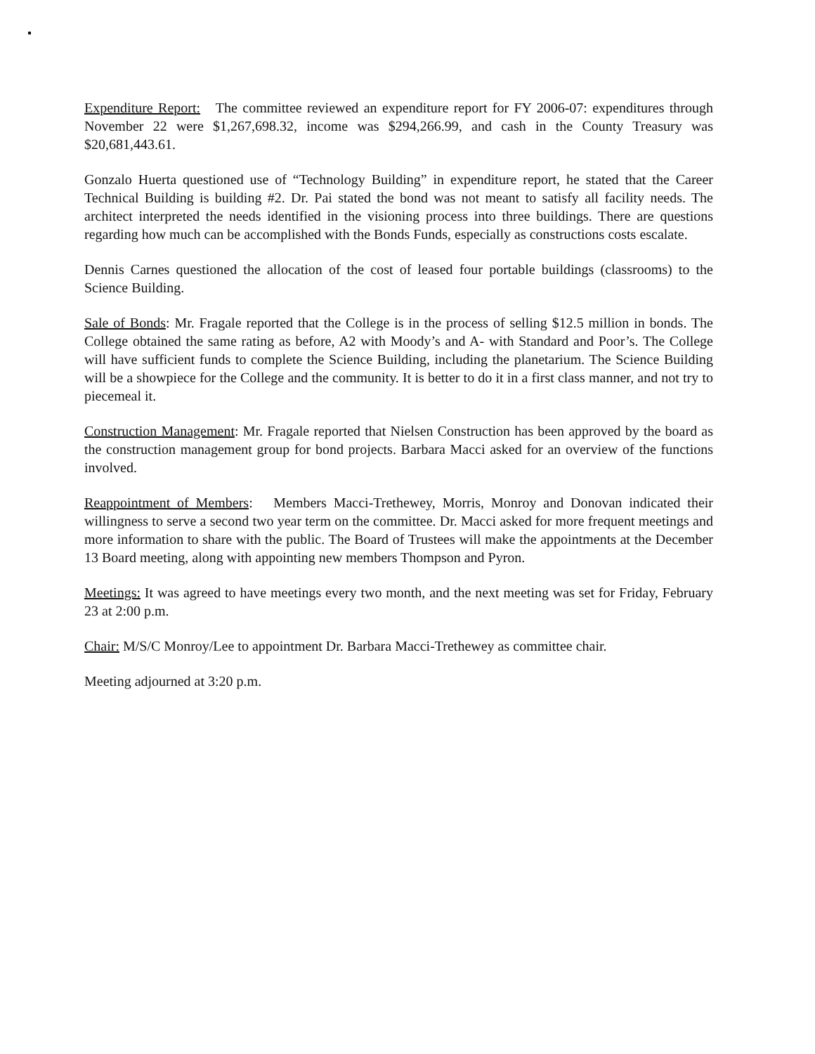Expenditure Report: The committee reviewed an expenditure report for FY 2006-07: expenditures through November 22 were $1,267,698.32, income was $294,266.99, and cash in the County Treasury was $20,681,443.61.
Gonzalo Huerta questioned use of “Technology Building” in expenditure report, he stated that the Career Technical Building is building #2. Dr. Pai stated the bond was not meant to satisfy all facility needs. The architect interpreted the needs identified in the visioning process into three buildings. There are questions regarding how much can be accomplished with the Bonds Funds, especially as constructions costs escalate.
Dennis Carnes questioned the allocation of the cost of leased four portable buildings (classrooms) to the Science Building.
Sale of Bonds: Mr. Fragale reported that the College is in the process of selling $12.5 million in bonds. The College obtained the same rating as before, A2 with Moody’s and A- with Standard and Poor’s. The College will have sufficient funds to complete the Science Building, including the planetarium. The Science Building will be a showpiece for the College and the community. It is better to do it in a first class manner, and not try to piecemeal it.
Construction Management: Mr. Fragale reported that Nielsen Construction has been approved by the board as the construction management group for bond projects. Barbara Macci asked for an overview of the functions involved.
Reappointment of Members: Members Macci-Trethewey, Morris, Monroy and Donovan indicated their willingness to serve a second two year term on the committee. Dr. Macci asked for more frequent meetings and more information to share with the public. The Board of Trustees will make the appointments at the December 13 Board meeting, along with appointing new members Thompson and Pyron.
Meetings: It was agreed to have meetings every two month, and the next meeting was set for Friday, February 23 at 2:00 p.m.
Chair: M/S/C Monroy/Lee to appointment Dr. Barbara Macci-Trethewey as committee chair.
Meeting adjourned at 3:20 p.m.